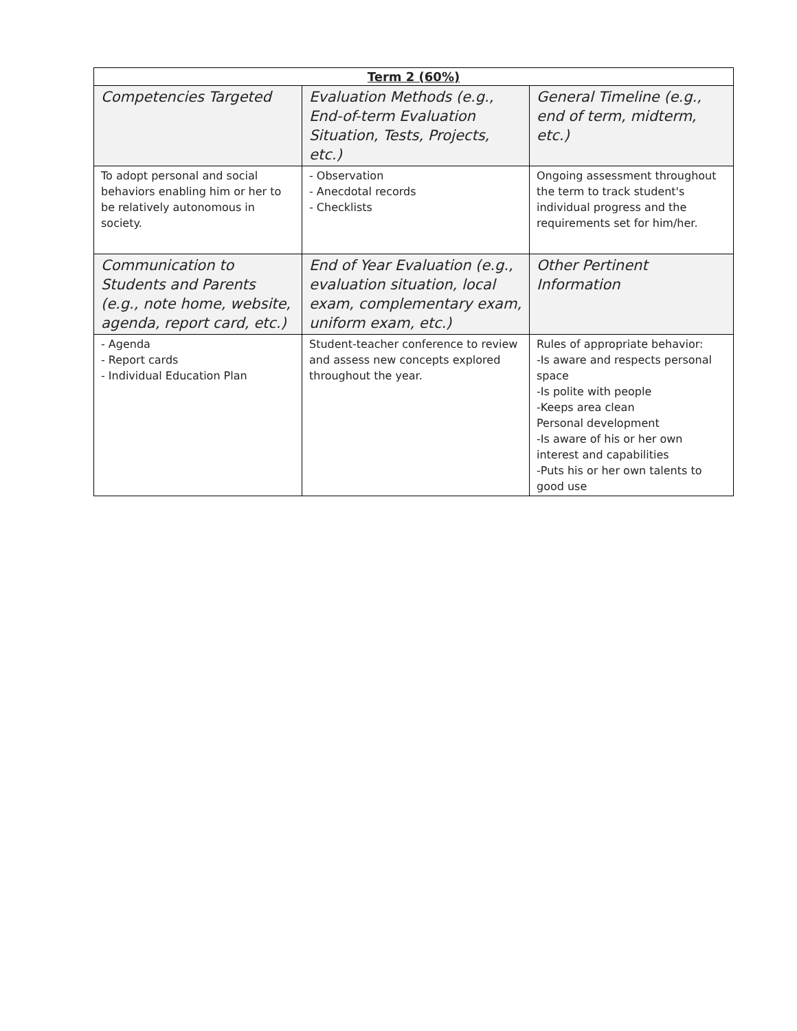| Term 2 (60%) | | |
| --- | --- | --- |
| Competencies Targeted | Evaluation Methods (e.g., End-of-term Evaluation Situation, Tests, Projects, etc.) | General Timeline (e.g., end of term, midterm, etc.) |
| To adopt personal and social behaviors enabling him or her to be relatively autonomous in society. | - Observation - Anecdotal records - Checklists | Ongoing assessment throughout the term to track student's individual progress and the requirements set for him/her. |
| Communication to Students and Parents (e.g., note home, website, agenda, report card, etc.) | End of Year Evaluation (e.g., evaluation situation, local exam, complementary exam, uniform exam, etc.) | Other Pertinent Information |
| - Agenda - Report cards - Individual Education Plan | Student-teacher conference to review and assess new concepts explored throughout the year. | Rules of appropriate behavior: -Is aware and respects personal space -Is polite with people -Keeps area clean Personal development -Is aware of his or her own interest and capabilities -Puts his or her own talents to good use |